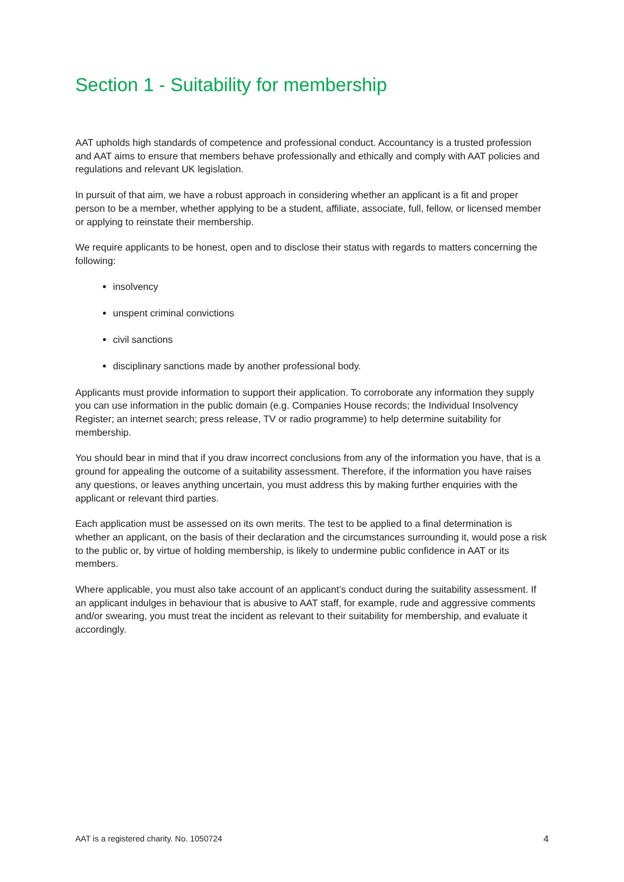Section 1 - Suitability for membership
AAT upholds high standards of competence and professional conduct. Accountancy is a trusted profession and AAT aims to ensure that members behave professionally and ethically and comply with AAT policies and regulations and relevant UK legislation.
In pursuit of that aim, we have a robust approach in considering whether an applicant is a fit and proper person to be a member, whether applying to be a student, affiliate, associate, full, fellow, or licensed member or applying to reinstate their membership.
We require applicants to be honest, open and to disclose their status with regards to matters concerning the following:
insolvency
unspent criminal convictions
civil sanctions
disciplinary sanctions made by another professional body.
Applicants must provide information to support their application. To corroborate any information they supply you can use information in the public domain (e.g. Companies House records; the Individual Insolvency Register; an internet search; press release, TV or radio programme) to help determine suitability for membership.
You should bear in mind that if you draw incorrect conclusions from any of the information you have, that is a ground for appealing the outcome of a suitability assessment. Therefore, if the information you have raises any questions, or leaves anything uncertain, you must address this by making further enquiries with the applicant or relevant third parties.
Each application must be assessed on its own merits. The test to be applied to a final determination is whether an applicant, on the basis of their declaration and the circumstances surrounding it, would pose a risk to the public or, by virtue of holding membership, is likely to undermine public confidence in AAT or its members.
Where applicable, you must also take account of an applicant’s conduct during the suitability assessment. If an applicant indulges in behaviour that is abusive to AAT staff, for example, rude and aggressive comments and/or swearing, you must treat the incident as relevant to their suitability for membership, and evaluate it accordingly.
AAT is a registered charity. No. 1050724 4